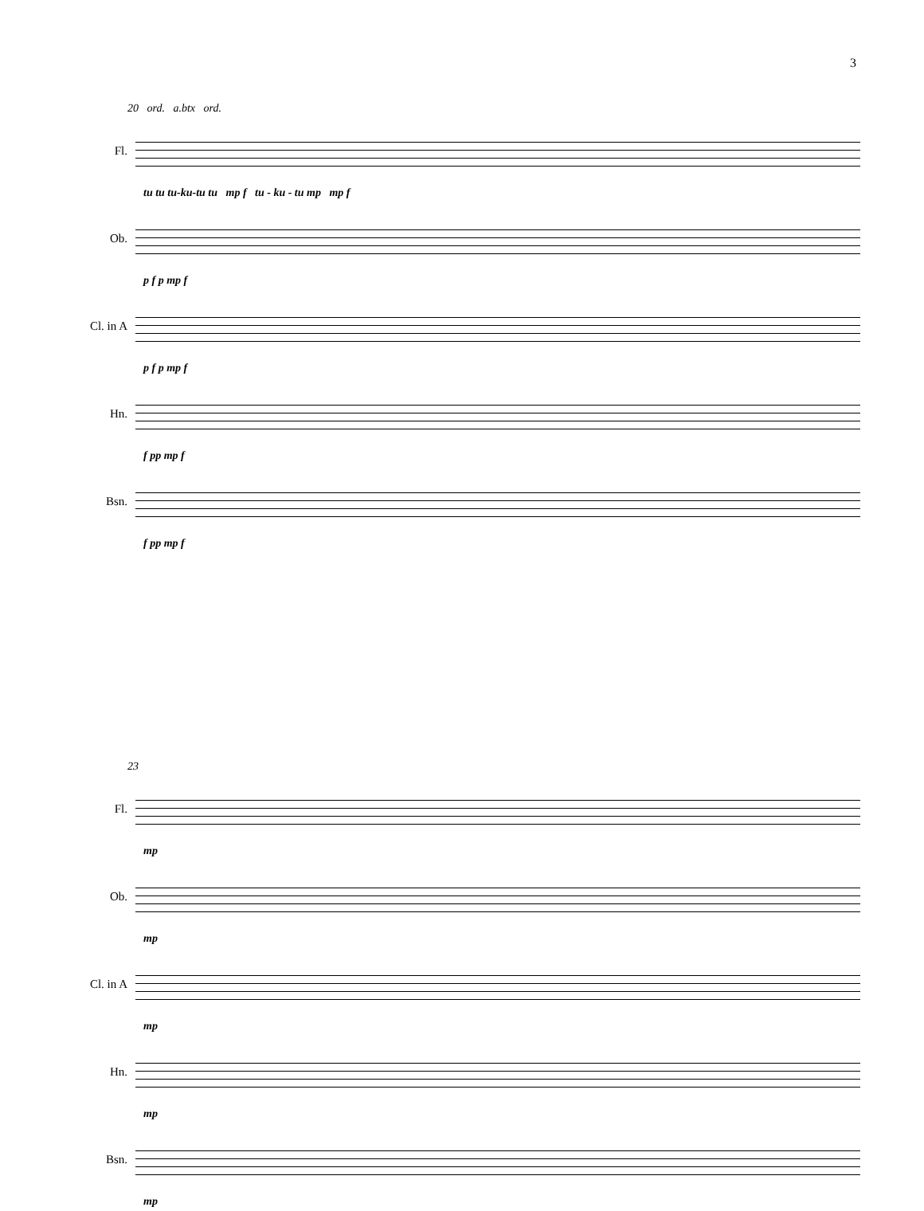3
20 ord. a.btx ord.
Fl.
tu tu tu-ku-tu tu mp f tu - ku - tu mp mp f
Ob.
p f p mp f
Cl. in A
p f p mp f
Hn.
f pp mp f
Bsn.
f pp mp f
23
Fl.
mp
Ob.
mp
Cl. in A
mp
Hn.
mp
Bsn.
mp